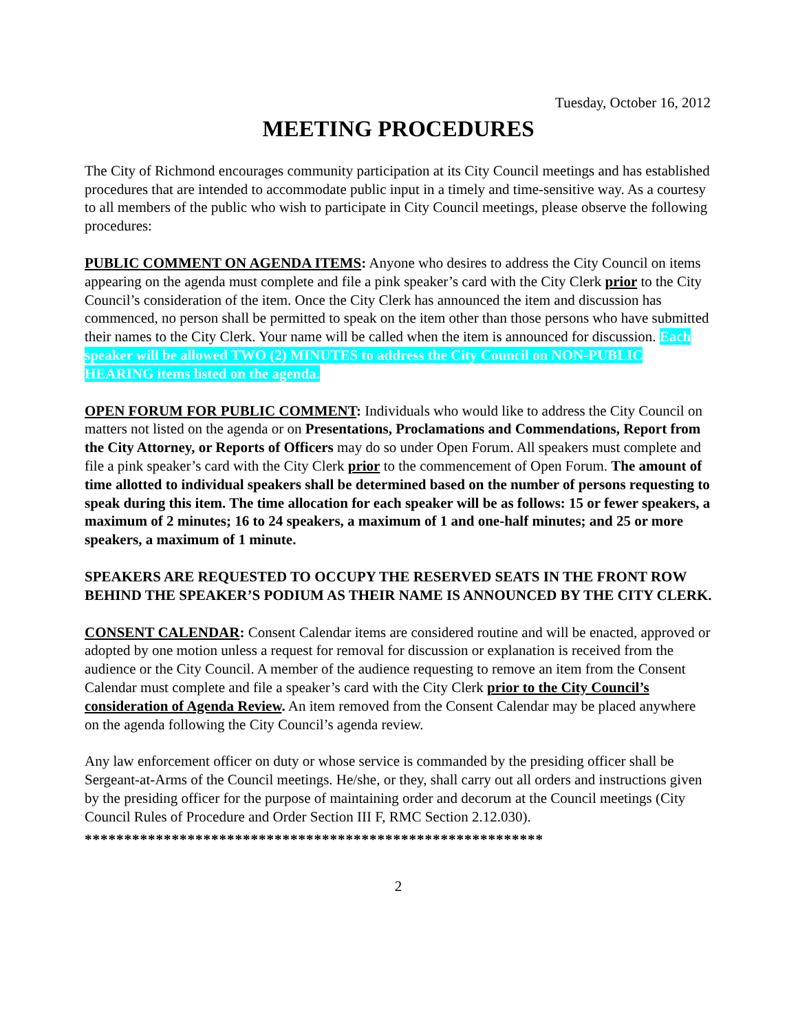Tuesday, October 16, 2012
MEETING PROCEDURES
The City of Richmond encourages community participation at its City Council meetings and has established procedures that are intended to accommodate public input in a timely and time-sensitive way. As a courtesy to all members of the public who wish to participate in City Council meetings, please observe the following procedures:
PUBLIC COMMENT ON AGENDA ITEMS: Anyone who desires to address the City Council on items appearing on the agenda must complete and file a pink speaker’s card with the City Clerk prior to the City Council’s consideration of the item. Once the City Clerk has announced the item and discussion has commenced, no person shall be permitted to speak on the item other than those persons who have submitted their names to the City Clerk. Your name will be called when the item is announced for discussion. Each speaker will be allowed TWO (2) MINUTES to address the City Council on NON-PUBLIC HEARING items listed on the agenda.
OPEN FORUM FOR PUBLIC COMMENT: Individuals who would like to address the City Council on matters not listed on the agenda or on Presentations, Proclamations and Commendations, Report from the City Attorney, or Reports of Officers may do so under Open Forum. All speakers must complete and file a pink speaker’s card with the City Clerk prior to the commencement of Open Forum. The amount of time allotted to individual speakers shall be determined based on the number of persons requesting to speak during this item. The time allocation for each speaker will be as follows: 15 or fewer speakers, a maximum of 2 minutes; 16 to 24 speakers, a maximum of 1 and one-half minutes; and 25 or more speakers, a maximum of 1 minute.
SPEAKERS ARE REQUESTED TO OCCUPY THE RESERVED SEATS IN THE FRONT ROW BEHIND THE SPEAKER’S PODIUM AS THEIR NAME IS ANNOUNCED BY THE CITY CLERK.
CONSENT CALENDAR: Consent Calendar items are considered routine and will be enacted, approved or adopted by one motion unless a request for removal for discussion or explanation is received from the audience or the City Council. A member of the audience requesting to remove an item from the Consent Calendar must complete and file a speaker’s card with the City Clerk prior to the City Council’s consideration of Agenda Review. An item removed from the Consent Calendar may be placed anywhere on the agenda following the City Council’s agenda review.
Any law enforcement officer on duty or whose service is commanded by the presiding officer shall be Sergeant-at-Arms of the Council meetings. He/she, or they, shall carry out all orders and instructions given by the presiding officer for the purpose of maintaining order and decorum at the Council meetings (City Council Rules of Procedure and Order Section III F, RMC Section 2.12.030).
**********************************************************
2